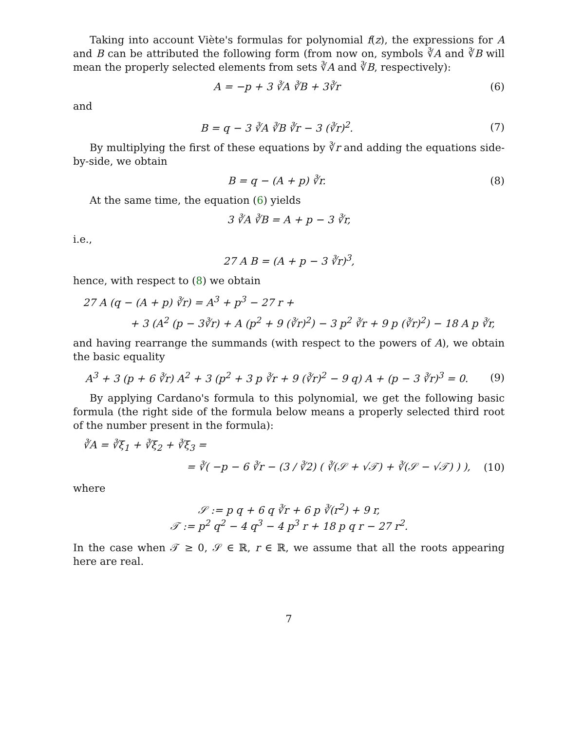Taking into account Viète's formulas for polynomial f(z), the expressions for A and B can be attributed the following form (from now on, symbols ∛A and ∛B will mean the properly selected elements from sets ∛A and ∛B, respectively):
A = −p + 3 ∛A ∛B + 3∛r (6)
and
B = q − 3 ∛A ∛B ∛r − 3 (∛r)<sup>2</sup>. (7)
By multiplying the first of these equations by ∛r and adding the equations side-by-side, we obtain
B = q − (A + p) ∛r. (8)
At the same time, the equation (6) yields
3 ∛A ∛B = A + p − 3 ∛r,
i.e.,
27 A B = (A + p − 3 ∛r)<sup>3</sup>,
hence, with respect to (8) we obtain
27 A (q − (A + p) ∛r) = A<sup>3</sup> + p<sup>3</sup> − 27 r +
+ 3 (A<sup>2</sup> (p − 3∛r) + A (p<sup>2</sup> + 9 (∛r)<sup>2</sup>) − 3 p<sup>2</sup> ∛r + 9 p (∛r)<sup>2</sup>) − 18 A p ∛r,
and having rearrange the summands (with respect to the powers of A), we obtain the basic equality
A<sup>3</sup> + 3 (p + 6 ∛r) A<sup>2</sup> + 3 (p<sup>2</sup> + 3 p ∛r + 9 (∛r)<sup>2</sup> − 9 q) A + (p − 3 ∛r)<sup>3</sup> = 0. (9)
By applying Cardano's formula to this polynomial, we get the following basic formula (the right side of the formula below means a properly selected third root of the number present in the formula):
∛A = ∛ξ<sub>1</sub> + ∛ξ<sub>2</sub> + ∛ξ<sub>3</sub> =
= ∛( −p − 6 ∛r − (3 / ∛2) ( ∛(𝒮 + √𝒯) + ∛(𝒮 − √𝒯) ) ), (10)
where
𝒮 := p q + 6 q ∛r + 6 p ∛(r<sup>2</sup>) + 9 r,
𝒯 := p<sup>2</sup> q<sup>2</sup> − 4 q<sup>3</sup> − 4 p<sup>3</sup> r + 18 p q r − 27 r<sup>2</sup>.
In the case when 𝒯 ≥ 0, 𝒮 ∈ ℝ, r ∈ ℝ, we assume that all the roots appearing here are real.
7